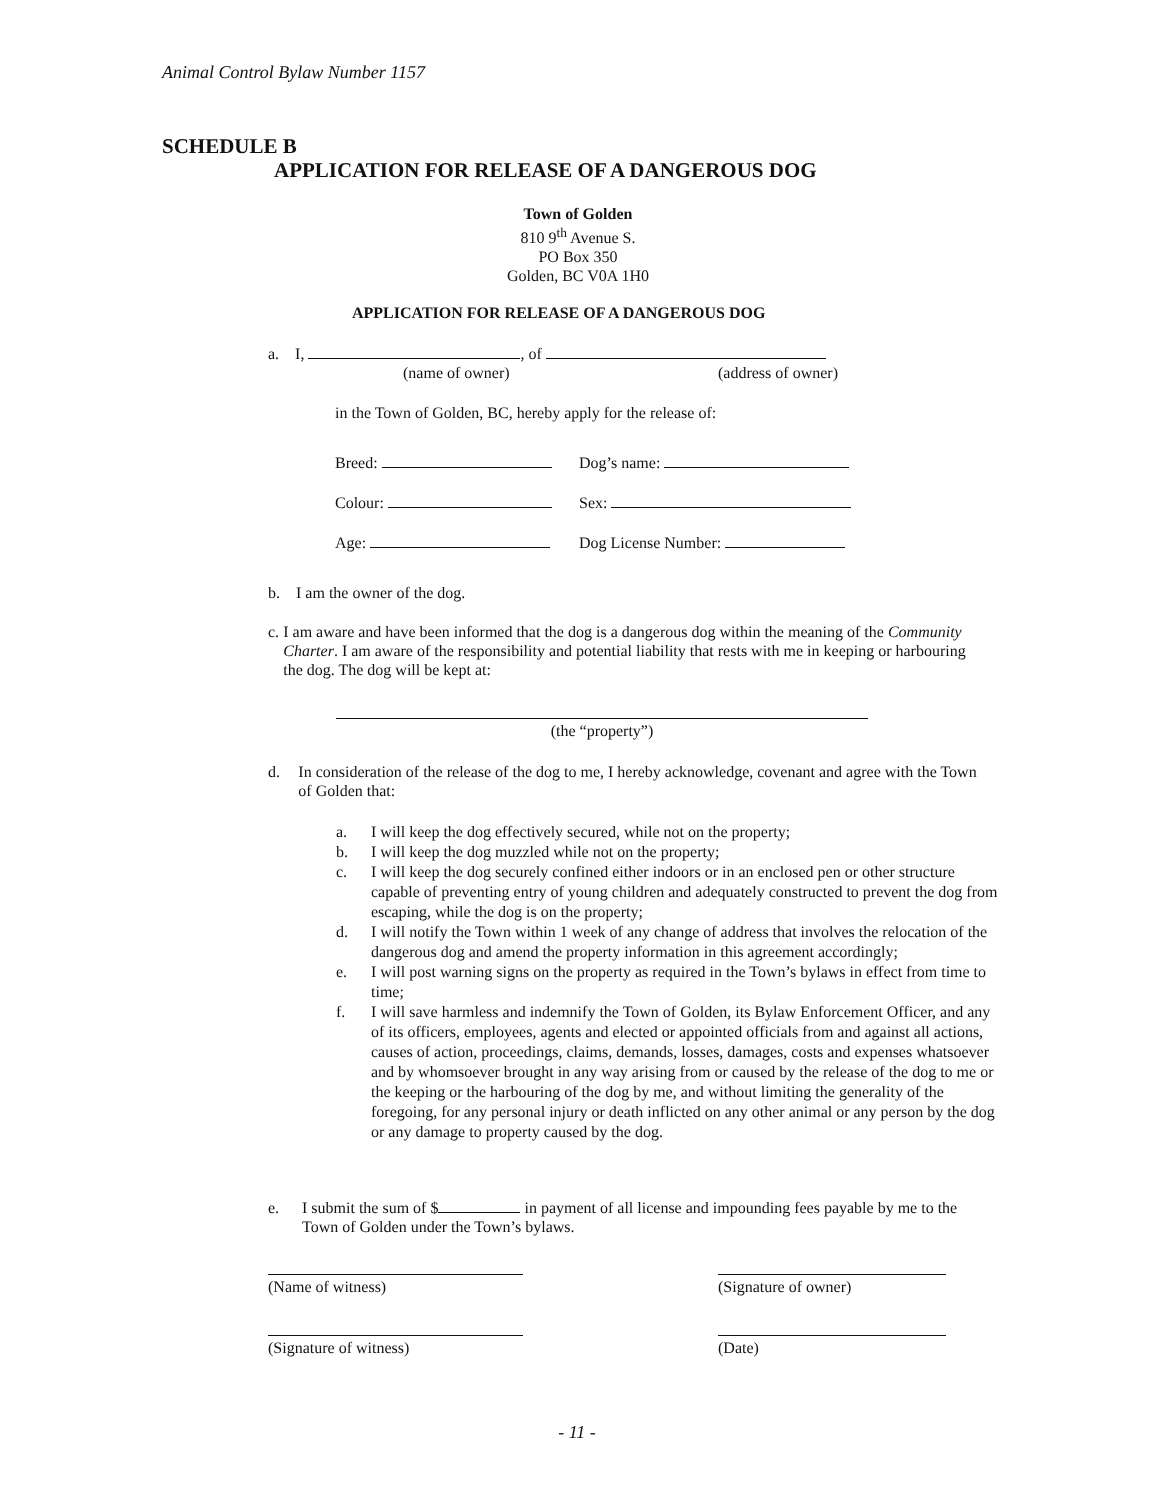Animal Control Bylaw Number 1157
SCHEDULE B
APPLICATION FOR RELEASE OF A DANGEROUS DOG
Town of Golden
810 9<sup>th</sup> Avenue S.
PO Box 350
Golden, BC V0A 1H0
APPLICATION FOR RELEASE OF A DANGEROUS DOG
a. I, , of
(name of owner) (address of owner)
in the Town of Golden, BC, hereby apply for the release of:
Breed: Dog’s name:
Colour: Sex:
Age: Dog License Number:
b. I am the owner of the dog.
c. I am aware and have been informed that the dog is a dangerous dog within the meaning of the Community Charter. I am aware of the responsibility and potential liability that rests with me in keeping or harbouring the dog. The dog will be kept at:
(the “property”)
d. In consideration of the release of the dog to me, I hereby acknowledge, covenant and agree with the Town of Golden that:
a. I will keep the dog effectively secured, while not on the property;
b. I will keep the dog muzzled while not on the property;
c. I will keep the dog securely confined either indoors or in an enclosed pen or other structure capable of preventing entry of young children and adequately constructed to prevent the dog from escaping, while the dog is on the property;
d. I will notify the Town within 1 week of any change of address that involves the relocation of the dangerous dog and amend the property information in this agreement accordingly;
e. I will post warning signs on the property as required in the Town’s bylaws in effect from time to time;
f. I will save harmless and indemnify the Town of Golden, its Bylaw Enforcement Officer, and any of its officers, employees, agents and elected or appointed officials from and against all actions, causes of action, proceedings, claims, demands, losses, damages, costs and expenses whatsoever and by whomsoever brought in any way arising from or caused by the release of the dog to me or the keeping or the harbouring of the dog by me, and without limiting the generality of the foregoing, for any personal injury or death inflicted on any other animal or any person by the dog or any damage to property caused by the dog.
e. I submit the sum of $ in payment of all license and impounding fees payable by me to the Town of Golden under the Town’s bylaws.
(Name of witness) (Signature of owner)
(Signature of witness) (Date)
- 11 -